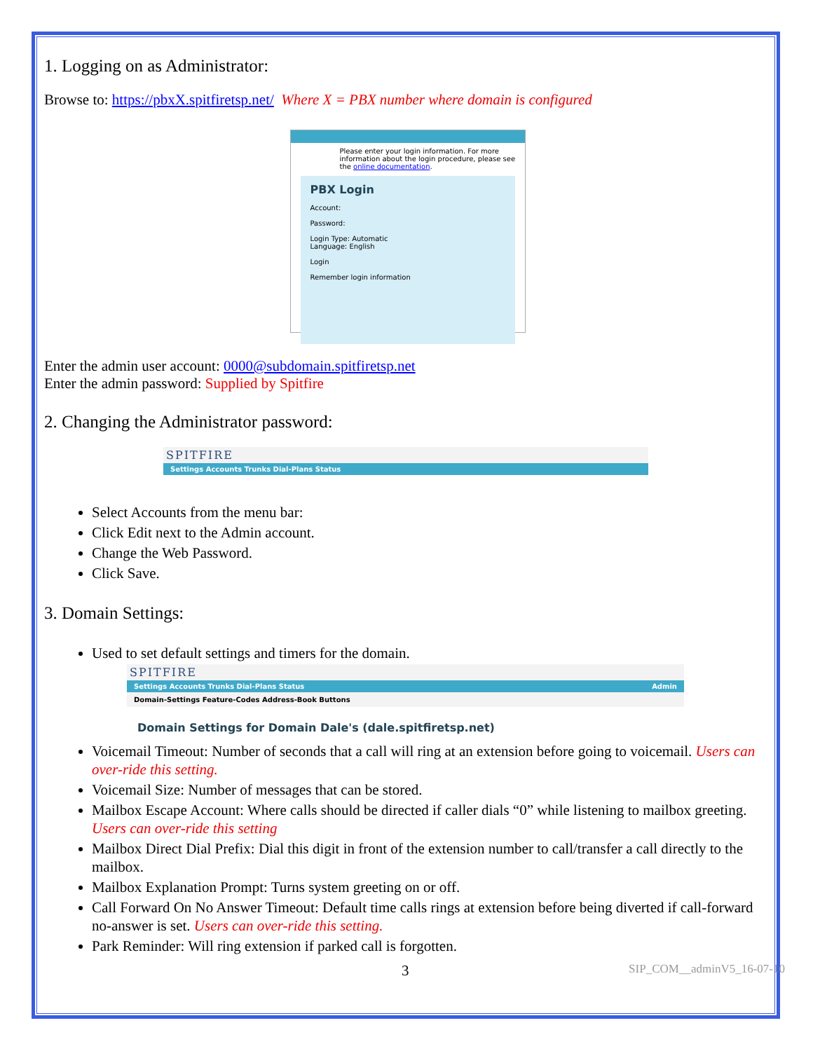1. Logging on as Administrator:
Browse to: https://pbxX.spitfiretsp.net/ Where X = PBX number where domain is configured
Please enter your login information. For more information about the login procedure, please see the online documentation.
PBX Login
Account:
Password:
Login Type: Automatic
Language: English
Login
Remember login information
Enter the admin user account: 0000@subdomain.spitfiretsp.net
Enter the admin password: Supplied by Spitfire
2. Changing the Administrator password:
SPITFIRE
Settings Accounts Trunks Dial-Plans Status
Select Accounts from the menu bar:
Click Edit next to the Admin account.
Change the Web Password.
Click Save.
3. Domain Settings:
Used to set default settings and timers for the domain.
SPITFIRE
Settings Accounts Trunks Dial-Plans Status Admin
Domain-Settings Feature-Codes Address-Book Buttons
Domain Settings for Domain Dale's (dale.spitfiretsp.net)
Voicemail Timeout: Number of seconds that a call will ring at an extension before going to voicemail. Users can over-ride this setting.
Voicemail Size: Number of messages that can be stored.
Mailbox Escape Account: Where calls should be directed if caller dials “0” while listening to mailbox greeting. Users can over-ride this setting
Mailbox Direct Dial Prefix: Dial this digit in front of the extension number to call/transfer a call directly to the mailbox.
Mailbox Explanation Prompt: Turns system greeting on or off.
Call Forward On No Answer Timeout: Default time calls rings at extension before being diverted if call-forward no-answer is set. Users can over-ride this setting.
Park Reminder: Will ring extension if parked call is forgotten.
3 SIP_COM__adminV5_16-07-10